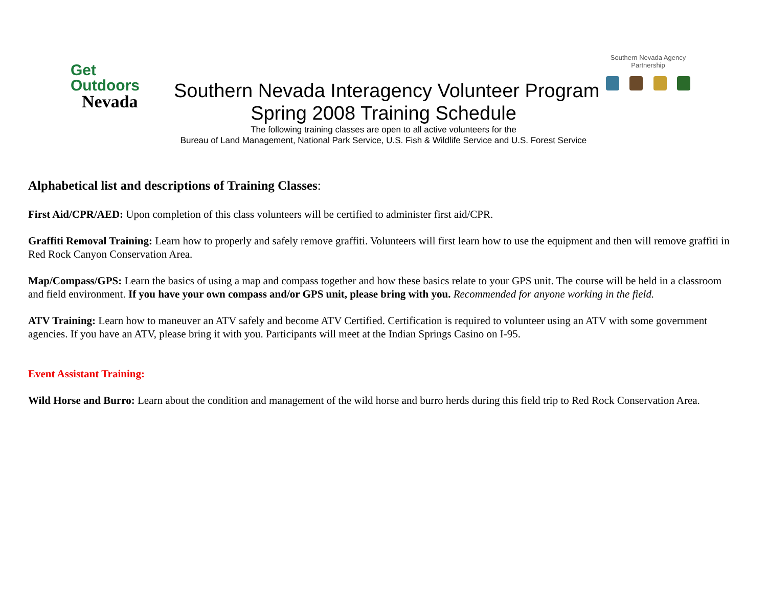Get Outdoors
Nevada
Southern Nevada Interagency Volunteer Program
Southern Nevada Agency Partnership
Spring 2008 Training Schedule
The following training classes are open to all active volunteers for the
Bureau of Land Management, National Park Service, U.S. Fish & Wildlife Service and U.S. Forest Service
Alphabetical list and descriptions of Training Classes:
First Aid/CPR/AED: Upon completion of this class volunteers will be certified to administer first aid/CPR.
Graffiti Removal Training: Learn how to properly and safely remove graffiti. Volunteers will first learn how to use the equipment and then will remove graffiti in Red Rock Canyon Conservation Area.
Map/Compass/GPS: Learn the basics of using a map and compass together and how these basics relate to your GPS unit. The course will be held in a classroom and field environment. If you have your own compass and/or GPS unit, please bring with you. Recommended for anyone working in the field.
ATV Training: Learn how to maneuver an ATV safely and become ATV Certified. Certification is required to volunteer using an ATV with some government agencies. If you have an ATV, please bring it with you. Participants will meet at the Indian Springs Casino on I-95.
Event Assistant Training:
Wild Horse and Burro: Learn about the condition and management of the wild horse and burro herds during this field trip to Red Rock Conservation Area.